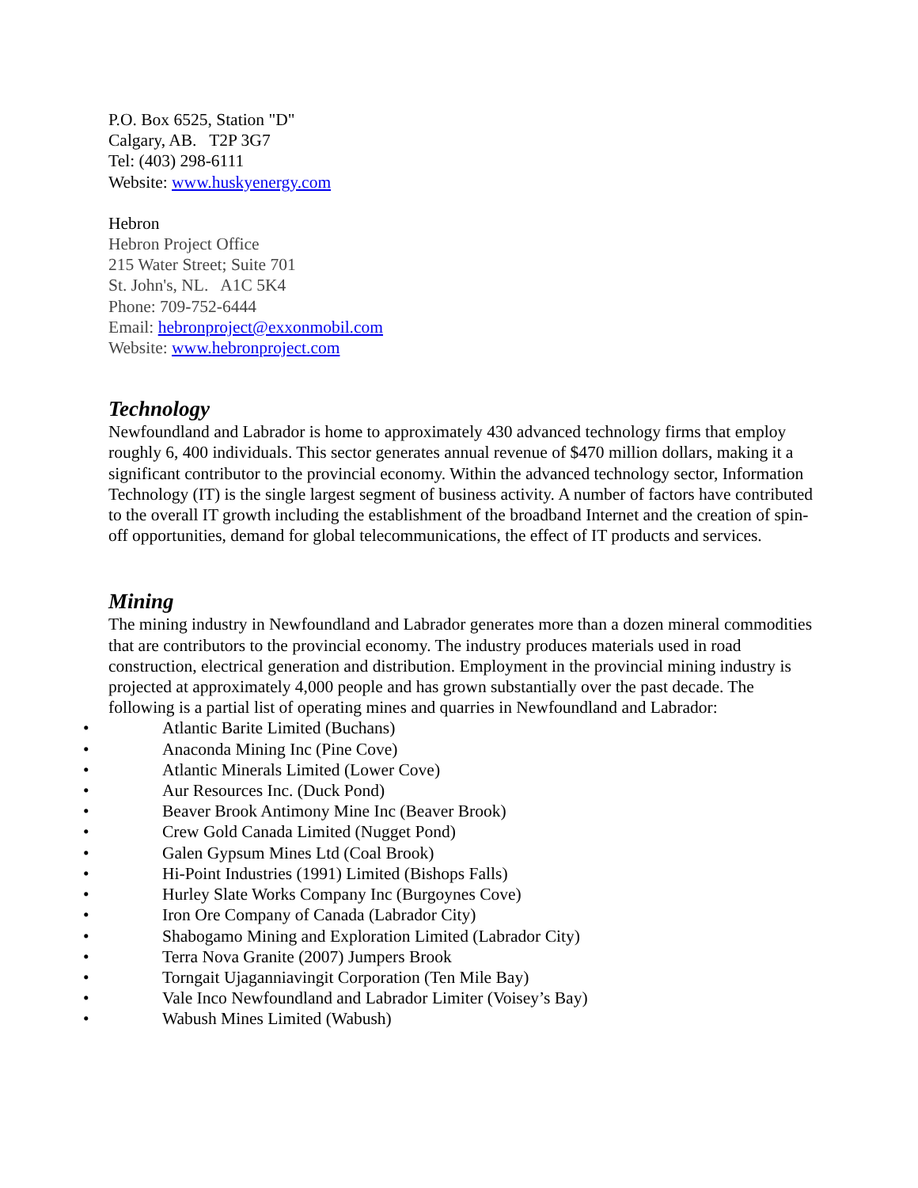P.O. Box 6525, Station "D"
Calgary, AB. T2P 3G7
Tel: (403) 298-6111
Website: www.huskyenergy.com
Hebron
Hebron Project Office
215 Water Street; Suite 701
St. John's, NL. A1C 5K4
Phone: 709-752-6444
Email: hebronproject@exxonmobil.com
Website: www.hebronproject.com
Technology
Newfoundland and Labrador is home to approximately 430 advanced technology firms that employ roughly 6, 400 individuals. This sector generates annual revenue of $470 million dollars, making it a significant contributor to the provincial economy. Within the advanced technology sector, Information Technology (IT) is the single largest segment of business activity. A number of factors have contributed to the overall IT growth including the establishment of the broadband Internet and the creation of spin-off opportunities, demand for global telecommunications, the effect of IT products and services.
Mining
The mining industry in Newfoundland and Labrador generates more than a dozen mineral commodities that are contributors to the provincial economy. The industry produces materials used in road construction, electrical generation and distribution. Employment in the provincial mining industry is projected at approximately 4,000 people and has grown substantially over the past decade. The following is a partial list of operating mines and quarries in Newfoundland and Labrador:
• Atlantic Barite Limited (Buchans)
• Anaconda Mining Inc (Pine Cove)
• Atlantic Minerals Limited (Lower Cove)
• Aur Resources Inc. (Duck Pond)
• Beaver Brook Antimony Mine Inc (Beaver Brook)
• Crew Gold Canada Limited (Nugget Pond)
• Galen Gypsum Mines Ltd (Coal Brook)
• Hi-Point Industries (1991) Limited (Bishops Falls)
• Hurley Slate Works Company Inc (Burgoynes Cove)
• Iron Ore Company of Canada (Labrador City)
• Shabogamo Mining and Exploration Limited (Labrador City)
• Terra Nova Granite (2007) Jumpers Brook
• Torngait Ujaganniavingit Corporation (Ten Mile Bay)
• Vale Inco Newfoundland and Labrador Limiter (Voisey’s Bay)
• Wabush Mines Limited (Wabush)